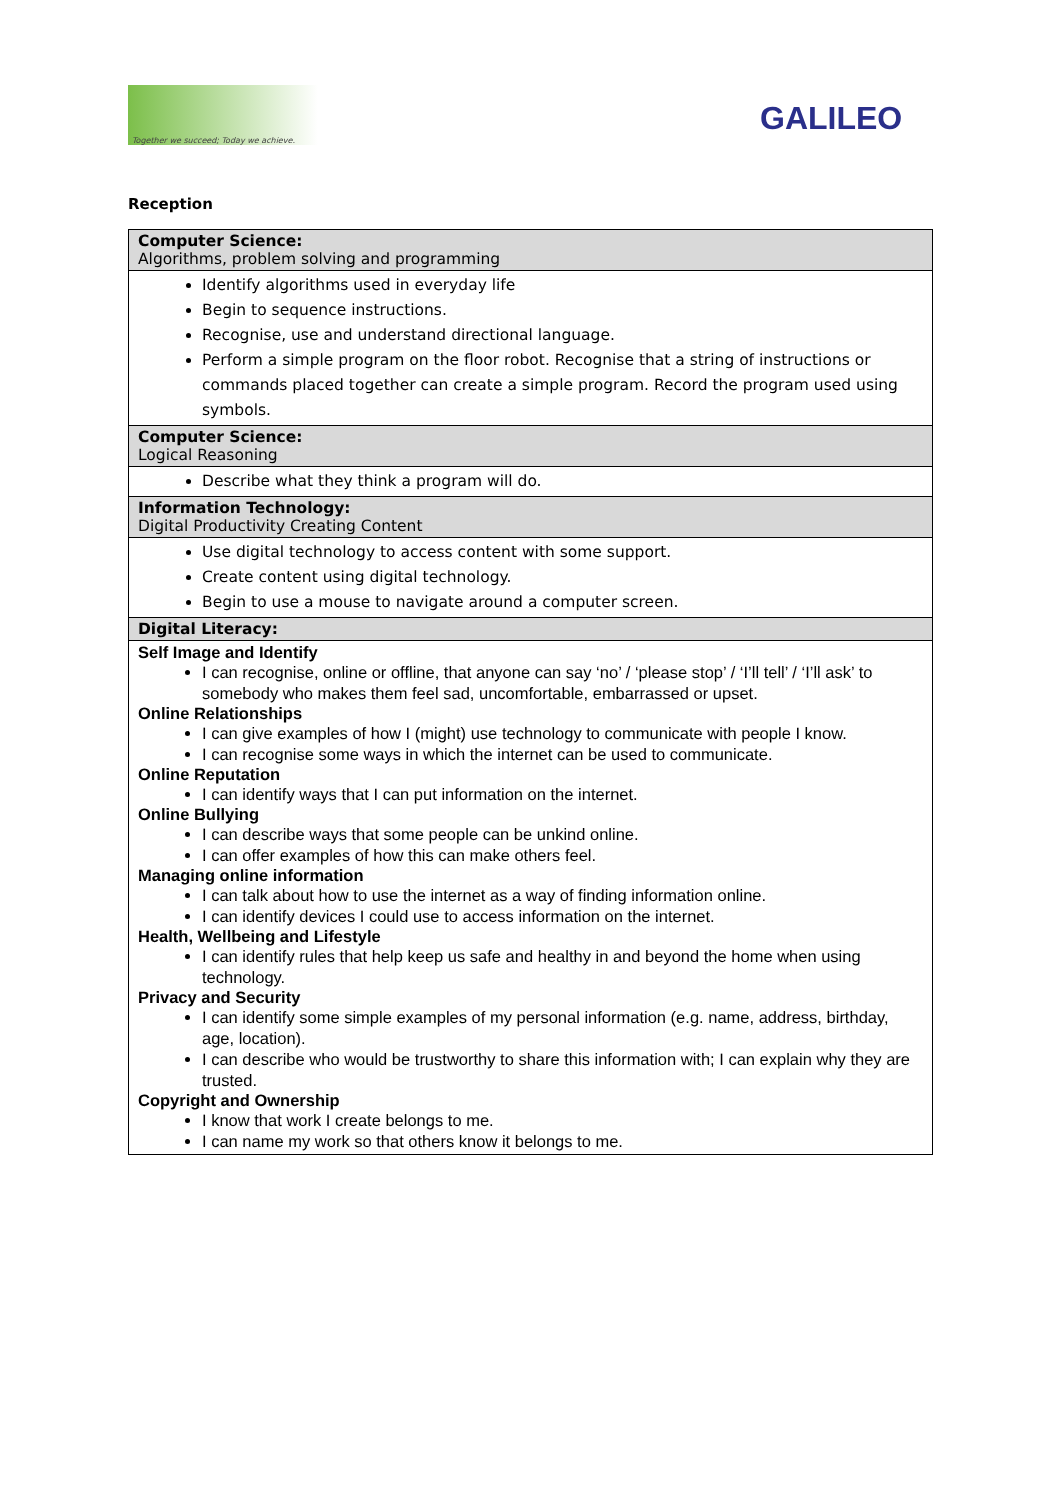Together we succeed; Today we achieve.
GALILEO
Reception
| Computer Science: Algorithms, problem solving and programming |
| Identify algorithms used in everyday life Begin to sequence instructions. Recognise, use and understand directional language. Perform a simple program on the floor robot. Recognise that a string of instructions or commands placed together can create a simple program. Record the program used using symbols. |
| Computer Science: Logical Reasoning |
| Describe what they think a program will do. |
| Information Technology: Digital Productivity Creating Content |
| Use digital technology to access content with some support. Create content using digital technology. Begin to use a mouse to navigate around a computer screen. |
| Digital Literacy: |
| Self Image and Identify I can recognise, online or offline, that anyone can say ‘no’ / ‘please stop’ / ‘I’ll tell’ / ‘I’ll ask’ to somebody who makes them feel sad, uncomfortable, embarrassed or upset. Online Relationships I can give examples of how I (might) use technology to communicate with people I know. I can recognise some ways in which the internet can be used to communicate. Online Reputation I can identify ways that I can put information on the internet. Online Bullying I can describe ways that some people can be unkind online. I can offer examples of how this can make others feel. Managing online information I can talk about how to use the internet as a way of finding information online. I can identify devices I could use to access information on the internet. Health, Wellbeing and Lifestyle I can identify rules that help keep us safe and healthy in and beyond the home when using technology. Privacy and Security I can identify some simple examples of my personal information (e.g. name, address, birthday, age, location). I can describe who would be trustworthy to share this information with; I can explain why they are trusted. Copyright and Ownership I know that work I create belongs to me. I can name my work so that others know it belongs to me. |